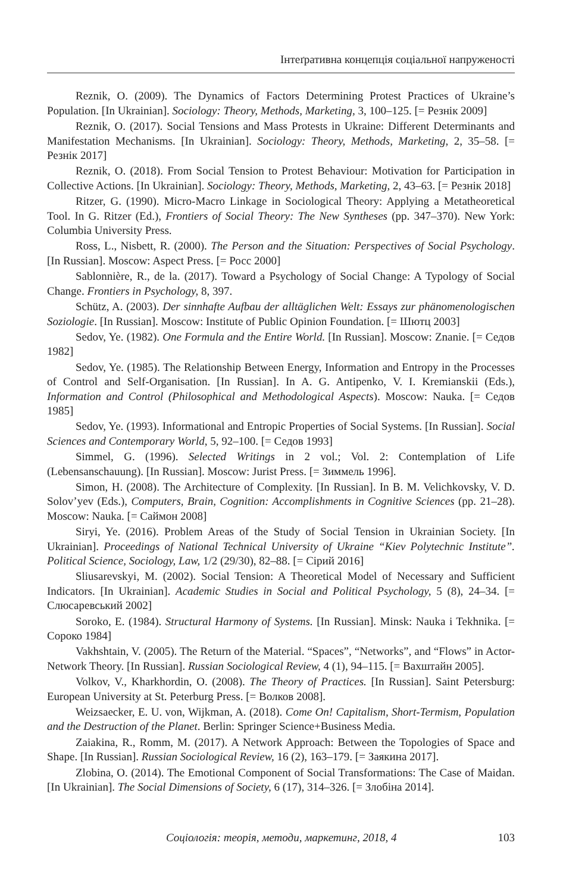Інтеґративна концепція соціальної напруженості
Reznik, O. (2009). The Dynamics of Factors Determining Protest Practices of Ukraine’s Population. [In Ukrainian]. Sociology: Theory, Methods, Marketing, 3, 100–125. [= Резнік 2009]
Reznik, O. (2017). Social Tensions and Mass Protests in Ukraine: Different Determinants and Manifestation Mechanisms. [In Ukrainian]. Sociology: Theory, Methods, Marketing, 2, 35–58. [= Резнік 2017]
Reznik, O. (2018). From Social Tension to Protest Behaviour: Motivation for Participation in Collective Actions. [In Ukrainian]. Sociology: Theory, Methods, Marketing, 2, 43–63. [= Резнік 2018]
Ritzer, G. (1990). Micro-Macro Linkage in Sociological Theory: Applying a Metatheoretical Tool. In G. Ritzer (Ed.), Frontiers of Social Theory: The New Syntheses (pp. 347–370). New York: Columbia University Press.
Ross, L., Nisbett, R. (2000). The Person and the Situation: Perspectives of Social Psychology. [In Russian]. Moscow: Aspect Press. [= Росс 2000]
Sablonnière, R., de la. (2017). Toward a Psychology of Social Change: A Typology of Social Change. Frontiers in Psychology, 8, 397.
Schütz, A. (2003). Der sinnhafte Aufbau der alltäglichen Welt: Essays zur phänomenologischen Soziologie. [In Russian]. Moscow: Institute of Public Opinion Foundation. [= Шютц 2003]
Sedov, Ye. (1982). One Formula and the Entire World. [In Russian]. Moscow: Znanie. [= Седов 1982]
Sedov, Ye. (1985). The Relationship Between Energy, Information and Entropy in the Processes of Control and Self-Organisation. [In Russian]. In A. G. Antipenko, V. I. Kremianskii (Eds.), Information and Control (Philosophical and Methodological Aspects). Moscow: Nauka. [= Седов 1985]
Sedov, Ye. (1993). Informational and Entropic Properties of Social Systems. [In Russian]. Social Sciences and Contemporary World, 5, 92–100. [= Седов 1993]
Simmel, G. (1996). Selected Writings in 2 vol.; Vol. 2: Contemplation of Life (Lebensanschauung). [In Russian]. Moscow: Jurist Press. [= Зиммель 1996].
Simon, H. (2008). The Architecture of Complexity. [In Russian]. In B. M. Velichkovsky, V. D. Solov’yev (Eds.), Computers, Brain, Cognition: Accomplishments in Cognitive Sciences (pp. 21–28). Moscow: Nauka. [= Саймон 2008]
Siryi, Ye. (2016). Problem Areas of the Study of Social Tension in Ukrainian Society. [In Ukrainian]. Proceedings of National Technical University of Ukraine “Kiev Polytechnic Institute”. Political Science, Sociology, Law, 1/2 (29/30), 82–88. [= Сірий 2016]
Sliusarevskyi, M. (2002). Social Tension: A Theoretical Model of Necessary and Sufficient Indicators. [In Ukrainian]. Academic Studies in Social and Political Psychology, 5 (8), 24–34. [= Слюсаревський 2002]
Soroko, E. (1984). Structural Harmony of Systems. [In Russian]. Minsk: Nauka i Tekhnika. [= Сороко 1984]
Vakhshtain, V. (2005). The Return of the Material. “Spaces”, “Networks”, and “Flows” in Actor-Network Theory. [In Russian]. Russian Sociological Review, 4 (1), 94–115. [= Вахштайн 2005].
Volkov, V., Kharkhordin, O. (2008). The Theory of Practices. [In Russian]. Saint Petersburg: European University at St. Peterburg Press. [= Волков 2008].
Weizsaecker, E. U. von, Wijkman, A. (2018). Come On! Capitalism, Short-Termism, Population and the Destruction of the Planet. Berlin: Springer Science+Business Media.
Zaiakina, R., Romm, M. (2017). A Network Approach: Between the Topologies of Space and Shape. [In Russian]. Russian Sociological Review, 16 (2), 163–179. [= Заякина 2017].
Zlobina, O. (2014). The Emotional Component of Social Transformations: The Case of Maidan. [In Ukrainian]. The Social Dimensions of Society, 6 (17), 314–326. [= Злобіна 2014].
Соціологія: теорія, методи, маркетинг, 2018, 4 103